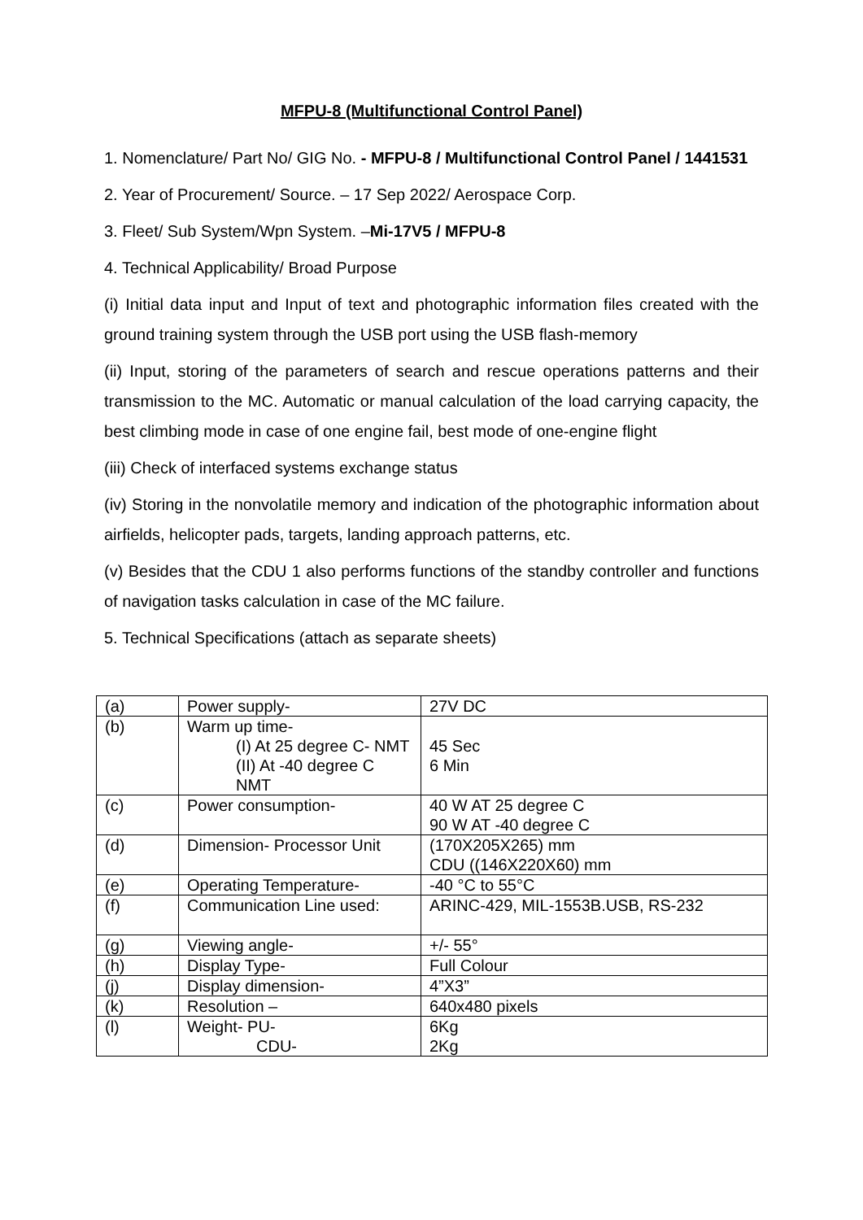MFPU-8 (Multifunctional Control Panel)
1. Nomenclature/ Part No/ GIG No. - MFPU-8 / Multifunctional Control Panel / 1441531
2. Year of Procurement/ Source. – 17 Sep 2022/ Aerospace Corp.
3. Fleet/ Sub System/Wpn System. –Mi-17V5 / MFPU-8
4. Technical Applicability/ Broad Purpose
(i) Initial data input and Input of text and photographic information files created with the ground training system through the USB port using the USB flash-memory
(ii) Input, storing of the parameters of search and rescue operations patterns and their transmission to the MC. Automatic or manual calculation of the load carrying capacity, the best climbing mode in case of one engine fail, best mode of one-engine flight
(iii) Check of interfaced systems exchange status
(iv) Storing in the nonvolatile memory and indication of the photographic information about airfields, helicopter pads, targets, landing approach patterns, etc.
(v) Besides that the CDU 1 also performs functions of the standby controller and functions of navigation tasks calculation in case of the MC failure.
5. Technical Specifications (attach as separate sheets)
| (a) | Power supply- | 27V DC |
| (b) | Warm up time- (I) At 25 degree C- NMT (II) At -40 degree C NMT | 45 Sec 6 Min |
| (c) | Power consumption- | 40 W AT 25 degree C 90 W AT -40 degree C |
| (d) | Dimension- Processor Unit | (170X205X265) mm CDU ((146X220X60) mm |
| (e) | Operating Temperature- | -40 °C to 55°C |
| (f) | Communication Line used: | ARINC-429, MIL-1553B.USB, RS-232 |
| (g) | Viewing angle- | +/- 55° |
| (h) | Display Type- | Full Colour |
| (j) | Display dimension- | 4”X3” |
| (k) | Resolution – | 640x480 pixels |
| (l) | Weight- PU- CDU- | 6Kg 2Kg |